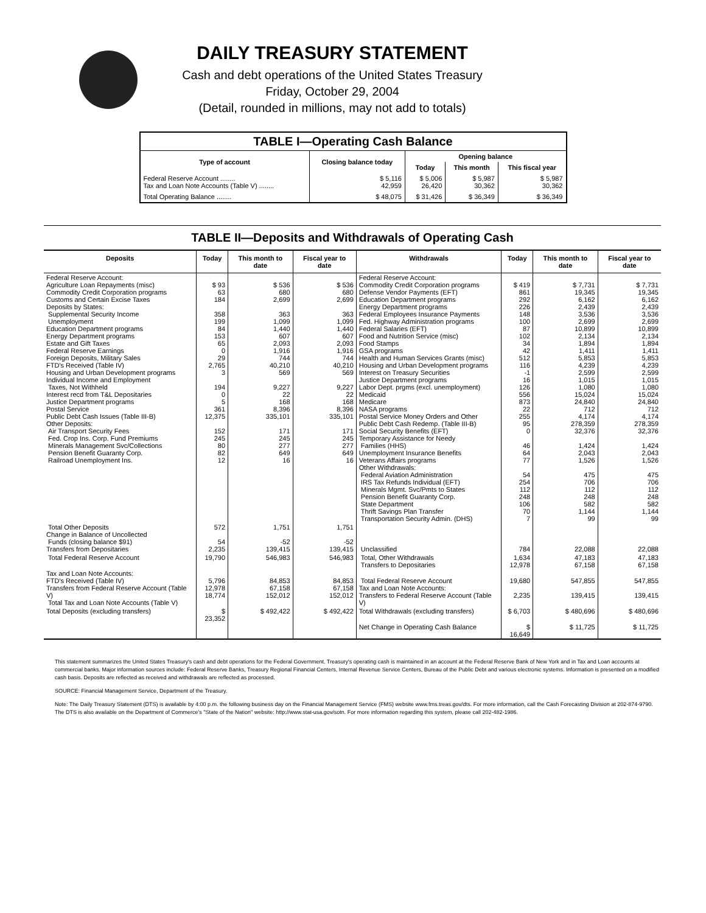DAILY TREASURY STATEMENT
Cash and debt operations of the United States Treasury
Friday, October 29, 2004
(Detail, rounded in millions, may not add to totals)
| TABLE I—Operating Cash Balance | | | | |
| Type of account | Closing balance today | Opening balance | | |
| | | Today | This month | This fiscal year |
| Federal Reserve Account ........ Tax and Loan Note Accounts (Table V) ........ | $ 5,116 42,959 | $ 5,006 26,420 | $ 5,987 30,362 | $ 5,987 30,362 |
| Total Operating Balance ........ | $ 48,075 | $ 31,426 | $ 36,349 | $ 36,349 |
TABLE II—Deposits and Withdrawals of Operating Cash
| Deposits | Today | This month to date | Fiscal year to date | Withdrawals | Today | This month to date | Fiscal year to date |
| --- | --- | --- | --- | --- | --- | --- | --- |
| Federal Reserve Account: Agriculture Loan Repayments (misc) Commodity Credit Corporation programs Customs and Certain Excise Taxes Deposits by States: Supplemental Security Income Unemployment Education Department programs Energy Department programs Estate and Gift Taxes Federal Reserve Earnings Foreign Deposits, Military Sales FTD's Received (Table IV) Housing and Urban Development programs Individual Income and Employment Taxes, Not Withheld Interest recd from T&L Depositaries Justice Department programs Postal Service Public Debt Cash Issues (Table III-B) Other Deposits: Air Transport Security Fees Fed. Crop Ins. Corp. Fund Premiums Minerals Management Svc/Collections Pension Benefit Guaranty Corp. Railroad Unemployment Ins. | $ 93 63 184 358 199 84 153 65 0 29 2,765 3 194 0 5 361 12,375 152 245 80 82 12 | $ 536 680 2,699 363 1,099 1,440 607 2,093 1,916 744 40,210 569 9,227 22 168 8,396 335,101 171 245 277 649 16 | $ 536 680 2,699 363 1,099 1,440 607 2,093 1,916 744 40,210 569 9,227 22 168 8,396 335,101 171 245 277 649 16 | Federal Reserve Account: Commodity Credit Corporation programs Defense Vendor Payments (EFT) Education Department programs Energy Department programs Federal Employees Insurance Payments Fed. Highway Administration programs Federal Salaries (EFT) Food and Nutrition Service (misc) Food Stamps GSA programs Health and Human Services Grants (misc) Housing and Urban Development programs Interest on Treasury Securities Justice Department programs Labor Dept. prgms (excl. unemployment) Medicaid Medicare NASA programs Postal Service Money Orders and Other Public Debt Cash Redemp. (Table III-B) Social Security Benefits (EFT) Temporary Assistance for Needy Families (HHS) Unemployment Insurance Benefits Veterans Affairs programs Other Withdrawals: Federal Aviation Administration IRS Tax Refunds Individual (EFT) Minerals Mgmt. Svc/Pmts to States Pension Benefit Guaranty Corp. State Department Thrift Savings Plan Transfer Transportation Security Admin. (DHS) | $ 419 861 292 226 148 100 87 102 34 42 512 116 -1 16 126 556 873 22 255 95 0 46 64 77 54 254 112 248 106 70 7 | $ 7,731 19,345 6,162 2,439 3,536 2,699 10,899 2,134 1,894 1,411 5,853 4,239 2,599 1,015 1,080 15,024 24,840 712 4,174 278,359 32,376 1,424 2,043 1,526 475 706 112 248 582 1,144 99 | $ 7,731 19,345 6,162 2,439 3,536 2,699 10,899 2,134 1,894 1,411 5,853 4,239 2,599 1,015 1,080 15,024 24,840 712 4,174 278,359 32,376 1,424 2,043 1,526 475 706 112 248 582 1,144 99 |
| Total Other Deposits Change in Balance of Uncollected Funds (closing balance $91) Transfers from Depositaries | 572 54 2,235 | 1,751 -52 139,415 | 1,751 -52 139,415 | Unclassified | 784 | 22,088 | 22,088 |
| Total Federal Reserve Account | 19,790 | 546,983 | 546,983 | Total, Other Withdrawals Transfers to Depositaries | 1,634 12,978 | 47,183 67,158 | 47,183 67,158 |
| Tax and Loan Note Accounts: FTD's Received (Table IV) Transfers from Federal Reserve Account (Table V) Total Tax and Loan Note Accounts (Table V) | 5,796 12,978 18,774 | 84,853 67,158 152,012 | 84,853 67,158 152,012 | Total Federal Reserve Account Tax and Loan Note Accounts: Transfers to Federal Reserve Account (Table V) | 19,680 2,235 | 547,855 139,415 | 547,855 139,415 |
| Total Deposits (excluding transfers) | $ 23,352 | $ 492,422 | $ 492,422 | Total Withdrawals (excluding transfers) | $ 6,703 | $ 480,696 | $ 480,696 |
| | | | | Net Change in Operating Cash Balance | $ 16,649 | $ 11,725 | $ 11,725 |
This statement summarizes the United States Treasury's cash and debt operations for the Federal Government. Treasury's operating cash is maintained in an account at the Federal Reserve Bank of New York and in Tax and Loan accounts at commercial banks. Major information sources include: Federal Reserve Banks, Treasury Regional Financial Centers, Internal Revenue Service Centers, Bureau of the Public Debt and various electronic systems. Information is presented on a modified cash basis. Deposits are reflected as received and withdrawals are reflected as processed.
SOURCE: Financial Management Service, Department of the Treasury.
Note: The Daily Treasury Statement (DTS) is available by 4:00 p.m. the following business day on the Financial Management Service (FMS) website www.fms.treas.gov/dts. For more information, call the Cash Forecasting Division at 202-874-9790. The DTS is also available on the Department of Commerce's "State of the Nation" website: http://www.stat-usa.gov/sotn. For more information regarding this system, please call 202-482-1986.